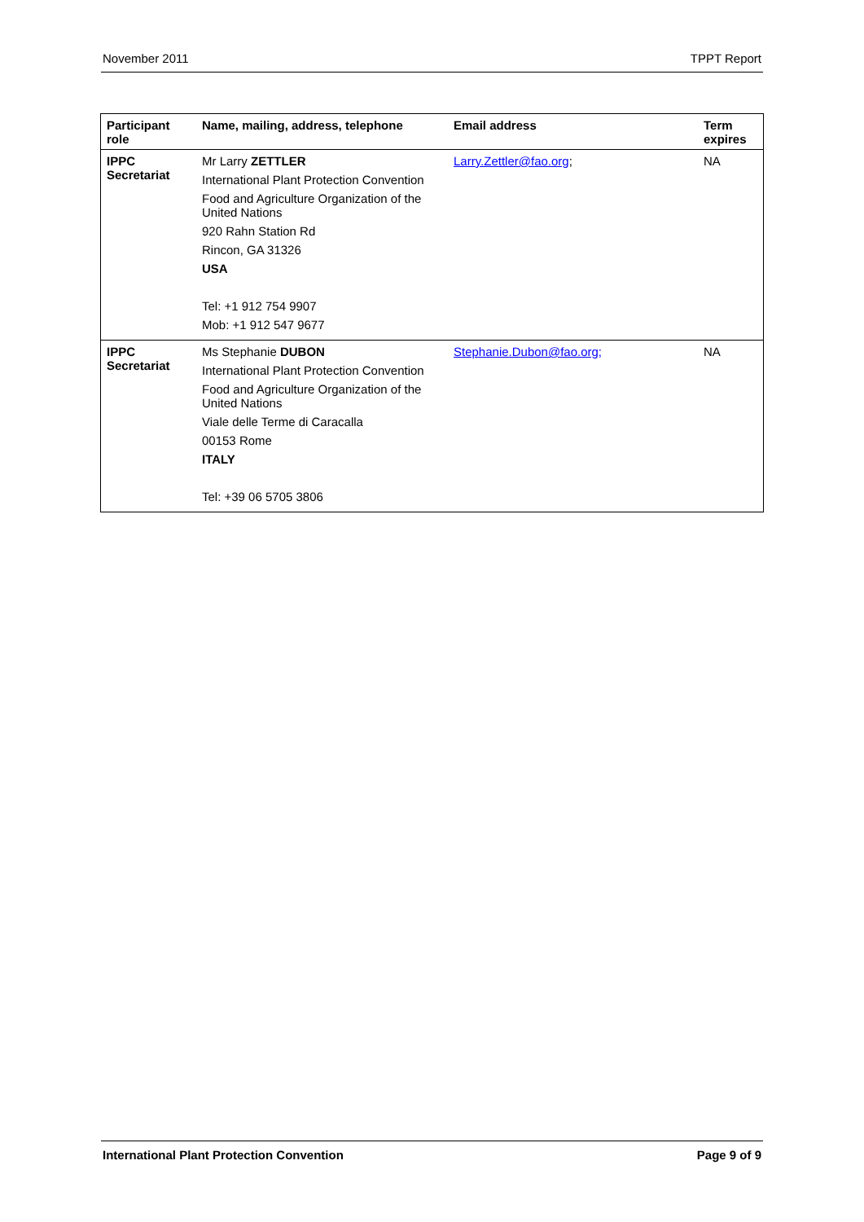November 2011 TPPT Report
| Participant role | Name, mailing, address, telephone | Email address | Term expires |
| --- | --- | --- | --- |
| IPPC Secretariat | Mr Larry ZETTLER International Plant Protection Convention Food and Agriculture Organization of the United Nations 920 Rahn Station Rd Rincon, GA 31326 USA Tel: +1 912 754 9907 Mob: +1 912 547 9677 | Larry.Zettler@fao.org ; | NA |
| IPPC Secretariat | Ms Stephanie DUBON International Plant Protection Convention Food and Agriculture Organization of the United Nations Viale delle Terme di Caracalla 00153 Rome ITALY Tel: +39 06 5705 3806 | Stephanie.Dubon@fao.org; | NA |
International Plant Protection Convention Page 9 of 9